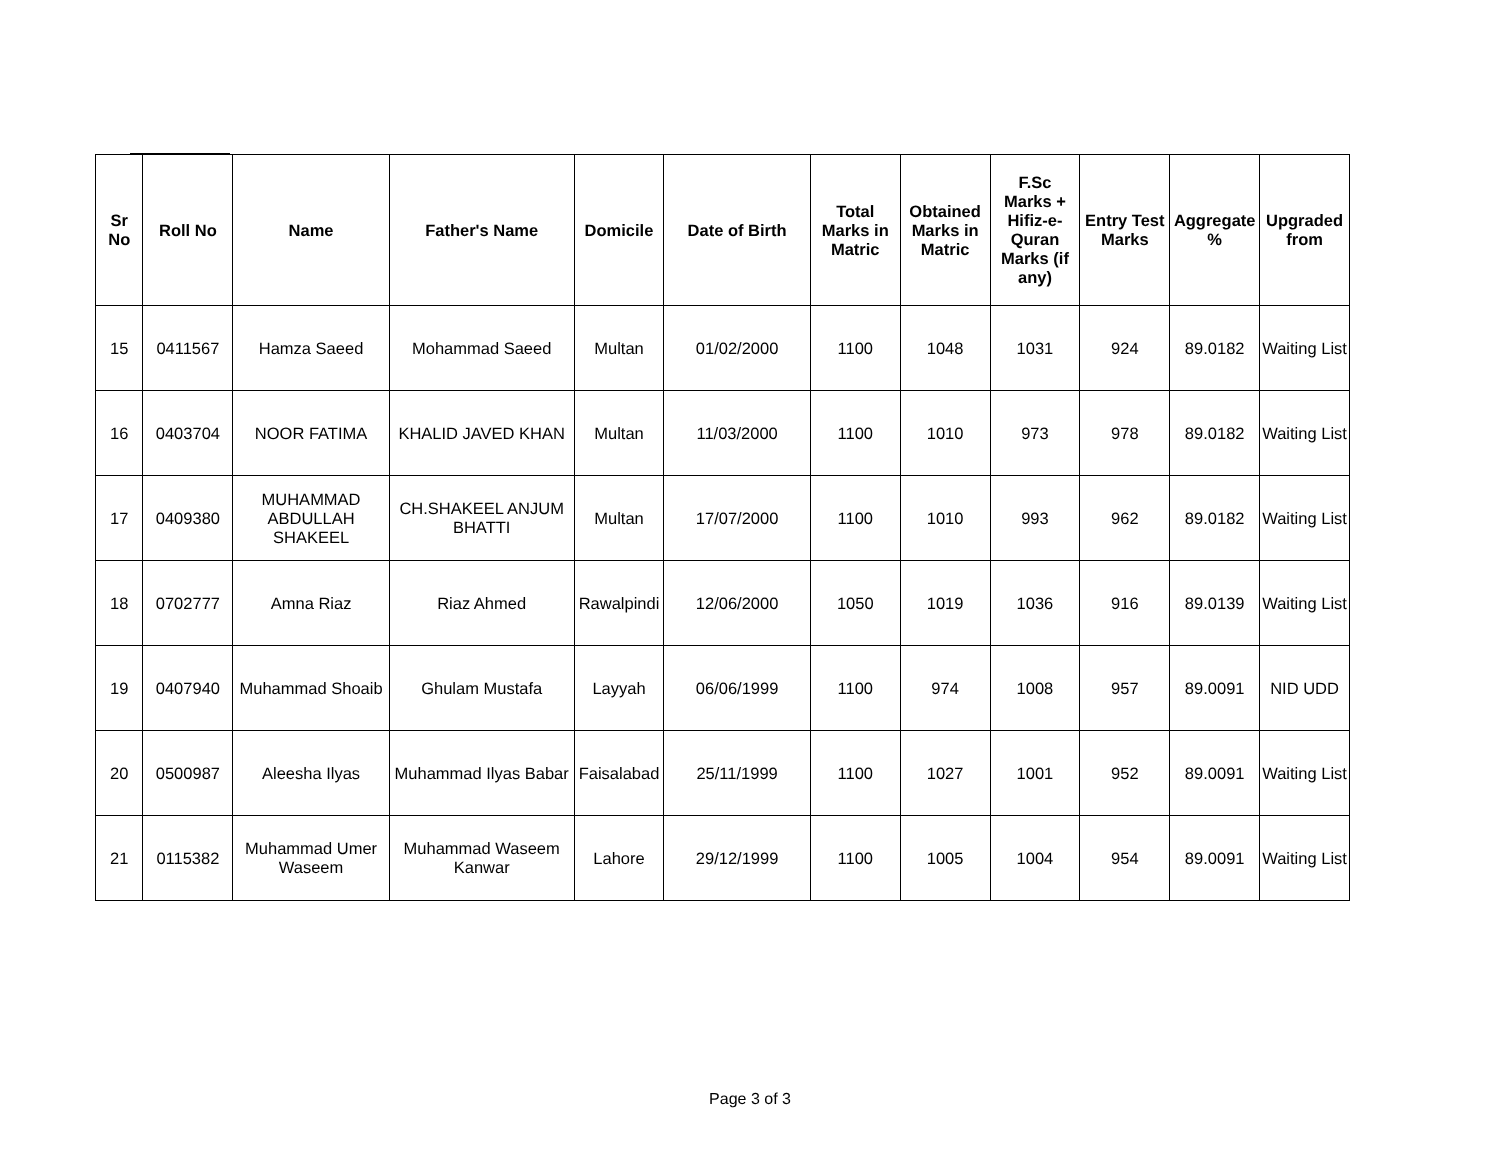| Sr No | Roll No | Name | Father's Name | Domicile | Date of Birth | Total Marks in Matric | Obtained Marks in Matric | F.Sc Marks + Hifiz-e-Quran Marks (if any) | Entry Test Marks | Aggregate % | Upgraded from |
| --- | --- | --- | --- | --- | --- | --- | --- | --- | --- | --- | --- |
| 15 | 0411567 | Hamza Saeed | Mohammad Saeed | Multan | 01/02/2000 | 1100 | 1048 | 1031 | 924 | 89.0182 | Waiting List |
| 16 | 0403704 | NOOR FATIMA | KHALID JAVED KHAN | Multan | 11/03/2000 | 1100 | 1010 | 973 | 978 | 89.0182 | Waiting List |
| 17 | 0409380 | MUHAMMAD ABDULLAH SHAKEEL | CH.SHAKEEL ANJUM BHATTI | Multan | 17/07/2000 | 1100 | 1010 | 993 | 962 | 89.0182 | Waiting List |
| 18 | 0702777 | Amna Riaz | Riaz Ahmed | Rawalpindi | 12/06/2000 | 1050 | 1019 | 1036 | 916 | 89.0139 | Waiting List |
| 19 | 0407940 | Muhammad Shoaib | Ghulam Mustafa | Layyah | 06/06/1999 | 1100 | 974 | 1008 | 957 | 89.0091 | NID UDD |
| 20 | 0500987 | Aleesha Ilyas | Muhammad Ilyas Babar | Faisalabad | 25/11/1999 | 1100 | 1027 | 1001 | 952 | 89.0091 | Waiting List |
| 21 | 0115382 | Muhammad Umer Waseem | Muhammad Waseem Kanwar | Lahore | 29/12/1999 | 1100 | 1005 | 1004 | 954 | 89.0091 | Waiting List |
Page 3 of 3